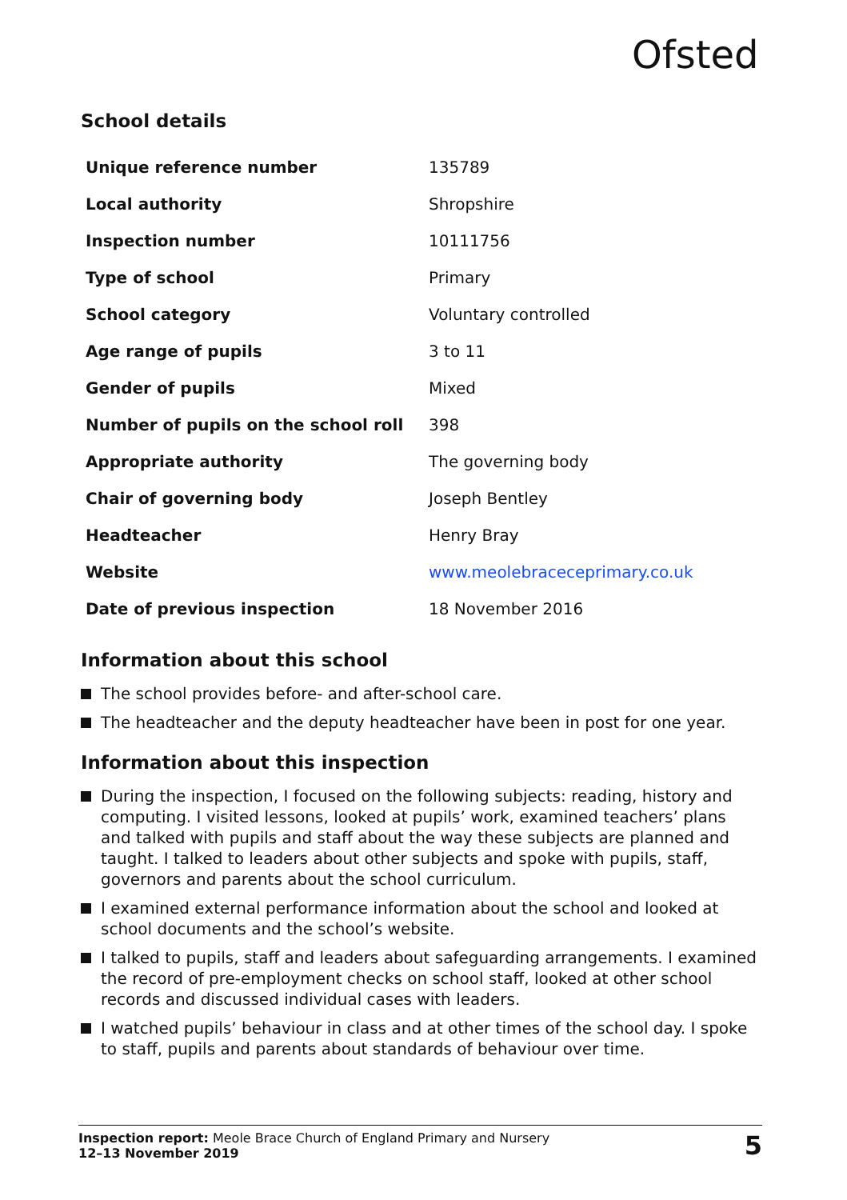Ofsted
School details
| Unique reference number | 135789 |
| Local authority | Shropshire |
| Inspection number | 10111756 |
| Type of school | Primary |
| School category | Voluntary controlled |
| Age range of pupils | 3 to 11 |
| Gender of pupils | Mixed |
| Number of pupils on the school roll | 398 |
| Appropriate authority | The governing body |
| Chair of governing body | Joseph Bentley |
| Headteacher | Henry Bray |
| Website | www.meolebraceceprimary.co.uk |
| Date of previous inspection | 18 November 2016 |
Information about this school
The school provides before- and after-school care.
The headteacher and the deputy headteacher have been in post for one year.
Information about this inspection
During the inspection, I focused on the following subjects: reading, history and computing. I visited lessons, looked at pupils’ work, examined teachers’ plans and talked with pupils and staff about the way these subjects are planned and taught. I talked to leaders about other subjects and spoke with pupils, staff, governors and parents about the school curriculum.
I examined external performance information about the school and looked at school documents and the school’s website.
I talked to pupils, staff and leaders about safeguarding arrangements. I examined the record of pre-employment checks on school staff, looked at other school records and discussed individual cases with leaders.
I watched pupils’ behaviour in class and at other times of the school day. I spoke to staff, pupils and parents about standards of behaviour over time.
Inspection report: Meole Brace Church of England Primary and Nursery
12–13 November 2019
5